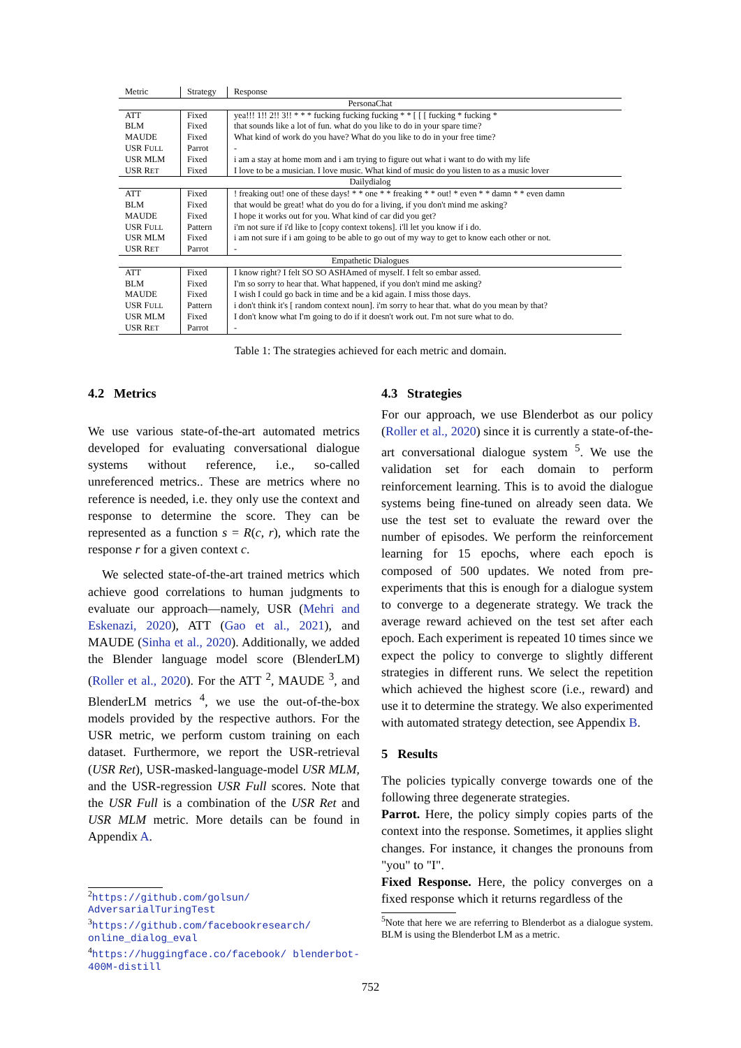| Metric | Strategy | Response |
| --- | --- | --- |
| PersonaChat | | |
| ATT | Fixed | yea!!! 1!! 2!! 3!! * * * fucking fucking fucking * * [ [ [ fucking * fucking * |
| BLM | Fixed | that sounds like a lot of fun. what do you like to do in your spare time? |
| MAUDE | Fixed | What kind of work do you have? What do you like to do in your free time? |
| USR F ULL | Parrot | - |
| USR MLM | Fixed | i am a stay at home mom and i am trying to figure out what i want to do with my life |
| USR R ET | Fixed | I love to be a musician. I love music. What kind of music do you listen to as a music lover |
| Dailydialog | | |
| ATT | Fixed | ! freaking out! one of these days! * * one * * freaking * * out! * even * * damn * * even damn |
| BLM | Fixed | that would be great! what do you do for a living, if you don't mind me asking? |
| MAUDE | Fixed | I hope it works out for you. What kind of car did you get? |
| USR F ULL | Pattern | i'm not sure if i'd like to [copy context tokens]. i'll let you know if i do. |
| USR MLM | Fixed | i am not sure if i am going to be able to go out of my way to get to know each other or not. |
| USR R ET | Parrot | - |
| Empathetic Dialogues | | |
| ATT | Fixed | I know right? I felt SO SO ASHAmed of myself. I felt so embar assed. |
| BLM | Fixed | I'm so sorry to hear that. What happened, if you don't mind me asking? |
| MAUDE | Fixed | I wish I could go back in time and be a kid again. I miss those days. |
| USR F ULL | Pattern | i don't think it's [ random context noun]. i'm sorry to hear that. what do you mean by that? |
| USR MLM | Fixed | I don't know what I'm going to do if it doesn't work out. I'm not sure what to do. |
| USR R ET | Parrot | - |
Table 1: The strategies achieved for each metric and domain.
4.2 Metrics
We use various state-of-the-art automated metrics developed for evaluating conversational dialogue systems without reference, i.e., so-called unreferenced metrics.. These are metrics where no reference is needed, i.e. they only use the context and response to determine the score. They can be represented as a function s = R(c, r), which rate the response r for a given context c.
We selected state-of-the-art trained metrics which achieve good correlations to human judgments to evaluate our approach—namely, USR (Mehri and Eskenazi, 2020), ATT (Gao et al., 2021), and MAUDE (Sinha et al., 2020). Additionally, we added the Blender language model score (BlenderLM) (Roller et al., 2020). For the ATT <sup>2</sup>, MAUDE <sup>3</sup>, and BlenderLM metrics <sup>4</sup>, we use the out-of-the-box models provided by the respective authors. For the USR metric, we perform custom training on each dataset. Furthermore, we report the USR-retrieval (USR Ret), USR-masked-language-model USR MLM, and the USR-regression USR Full scores. Note that the USR Full is a combination of the USR Ret and USR MLM metric. More details can be found in Appendix A.
<sup>2</sup> https://github.com/golsun/ AdversarialTuringTest
<sup>3</sup> https://github.com/facebookresearch/ online_dialog_eval
<sup>4</sup> https://huggingface.co/facebook/ blenderbot-400M-distill
4.3 Strategies
For our approach, we use Blenderbot as our policy (Roller et al., 2020) since it is currently a state-of-the-art conversational dialogue system <sup>5</sup>. We use the validation set for each domain to perform reinforcement learning. This is to avoid the dialogue systems being fine-tuned on already seen data. We use the test set to evaluate the reward over the number of episodes. We perform the reinforcement learning for 15 epochs, where each epoch is composed of 500 updates. We noted from pre-experiments that this is enough for a dialogue system to converge to a degenerate strategy. We track the average reward achieved on the test set after each epoch. Each experiment is repeated 10 times since we expect the policy to converge to slightly different strategies in different runs. We select the repetition which achieved the highest score (i.e., reward) and use it to determine the strategy. We also experimented with automated strategy detection, see Appendix B.
5 Results
The policies typically converge towards one of the following three degenerate strategies.
Parrot. Here, the policy simply copies parts of the context into the response. Sometimes, it applies slight changes. For instance, it changes the pronouns from "you" to "I".
Fixed Response. Here, the policy converges on a fixed response which it returns regardless of the
<sup>5</sup> Note that here we are referring to Blenderbot as a dialogue system. BLM is using the Blenderbot LM as a metric.
752